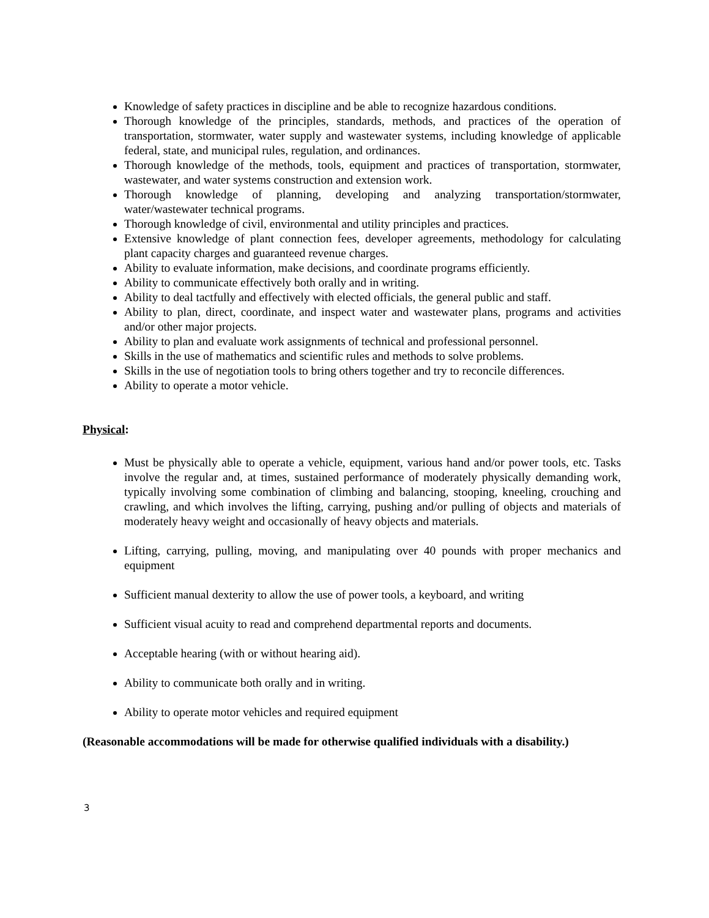Knowledge of safety practices in discipline and be able to recognize hazardous conditions.
Thorough knowledge of the principles, standards, methods, and practices of the operation of transportation, stormwater, water supply and wastewater systems, including knowledge of applicable federal, state, and municipal rules, regulation, and ordinances.
Thorough knowledge of the methods, tools, equipment and practices of transportation, stormwater, wastewater, and water systems construction and extension work.
Thorough knowledge of planning, developing and analyzing transportation/stormwater, water/wastewater technical programs.
Thorough knowledge of civil, environmental and utility principles and practices.
Extensive knowledge of plant connection fees, developer agreements, methodology for calculating plant capacity charges and guaranteed revenue charges.
Ability to evaluate information, make decisions, and coordinate programs efficiently.
Ability to communicate effectively both orally and in writing.
Ability to deal tactfully and effectively with elected officials, the general public and staff.
Ability to plan, direct, coordinate, and inspect water and wastewater plans, programs and activities and/or other major projects.
Ability to plan and evaluate work assignments of technical and professional personnel.
Skills in the use of mathematics and scientific rules and methods to solve problems.
Skills in the use of negotiation tools to bring others together and try to reconcile differences.
Ability to operate a motor vehicle.
Physical:
Must be physically able to operate a vehicle, equipment, various hand and/or power tools, etc. Tasks involve the regular and, at times, sustained performance of moderately physically demanding work, typically involving some combination of climbing and balancing, stooping, kneeling, crouching and crawling, and which involves the lifting, carrying, pushing and/or pulling of objects and materials of moderately heavy weight and occasionally of heavy objects and materials.
Lifting, carrying, pulling, moving, and manipulating over 40 pounds with proper mechanics and equipment
Sufficient manual dexterity to allow the use of power tools, a keyboard, and writing
Sufficient visual acuity to read and comprehend departmental reports and documents.
Acceptable hearing (with or without hearing aid).
Ability to communicate both orally and in writing.
Ability to operate motor vehicles and required equipment
(Reasonable accommodations will be made for otherwise qualified individuals with a disability.)
3